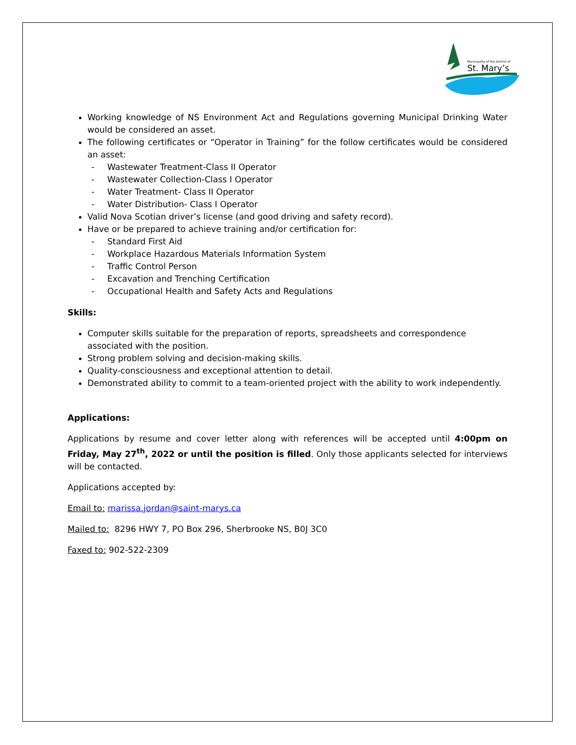Municipality of the District of
St. Mary’s
Working knowledge of NS Environment Act and Regulations governing Municipal Drinking Water would be considered an asset.
The following certificates or “Operator in Training” for the follow certificates would be considered an asset:
- Wastewater Treatment-Class II Operator
- Wastewater Collection-Class I Operator
- Water Treatment- Class II Operator
- Water Distribution- Class I Operator
Valid Nova Scotian driver’s license (and good driving and safety record).
Have or be prepared to achieve training and/or certification for:
- Standard First Aid
- Workplace Hazardous Materials Information System
- Traffic Control Person
- Excavation and Trenching Certification
- Occupational Health and Safety Acts and Regulations
Skills:
Computer skills suitable for the preparation of reports, spreadsheets and correspondence associated with the position.
Strong problem solving and decision-making skills.
Quality-consciousness and exceptional attention to detail.
Demonstrated ability to commit to a team-oriented project with the ability to work independently.
Applications:
Applications by resume and cover letter along with references will be accepted until 4:00pm on Friday, May 27<sup>th</sup>, 2022 or until the position is filled. Only those applicants selected for interviews will be contacted.
Applications accepted by:
Email to: marissa.jordan@saint-marys.ca
Mailed to: 8296 HWY 7, PO Box 296, Sherbrooke NS, B0J 3C0
Faxed to: 902-522-2309